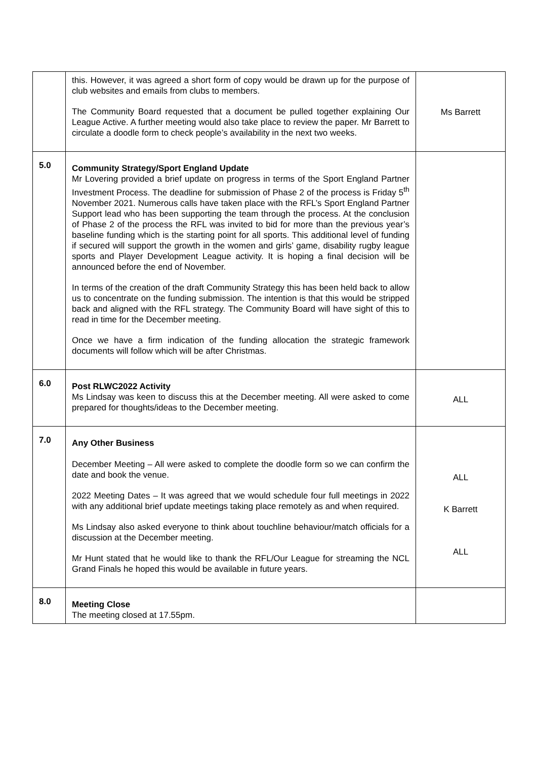| | this. However, it was agreed a short form of copy would be drawn up for the purpose of club websites and emails from clubs to members. The Community Board requested that a document be pulled together explaining Our League Active. A further meeting would also take place to review the paper. Mr Barrett to circulate a doodle form to check people’s availability in the next two weeks. | Ms Barrett |
| 5.0 | Community Strategy/Sport England Update Mr Lovering provided a brief update on progress in terms of the Sport England Partner Investment Process. The deadline for submission of Phase 2 of the process is Friday 5<sup>th</sup> November 2021. Numerous calls have taken place with the RFL’s Sport England Partner Support lead who has been supporting the team through the process. At the conclusion of Phase 2 of the process the RFL was invited to bid for more than the previous year’s baseline funding which is the starting point for all sports. This additional level of funding if secured will support the growth in the women and girls’ game, disability rugby league sports and Player Development League activity. It is hoping a final decision will be announced before the end of November. In terms of the creation of the draft Community Strategy this has been held back to allow us to concentrate on the funding submission. The intention is that this would be stripped back and aligned with the RFL strategy. The Community Board will have sight of this to read in time for the December meeting. Once we have a firm indication of the funding allocation the strategic framework documents will follow which will be after Christmas. | |
| 6.0 | Post RLWC2022 Activity Ms Lindsay was keen to discuss this at the December meeting. All were asked to come prepared for thoughts/ideas to the December meeting. | ALL |
| 7.0 | Any Other Business December Meeting – All were asked to complete the doodle form so we can confirm the date and book the venue. 2022 Meeting Dates – It was agreed that we would schedule four full meetings in 2022 with any additional brief update meetings taking place remotely as and when required. Ms Lindsay also asked everyone to think about touchline behaviour/match officials for a discussion at the December meeting. Mr Hunt stated that he would like to thank the RFL/Our League for streaming the NCL Grand Finals he hoped this would be available in future years. | ALL K Barrett ALL |
| 8.0 | Meeting Close The meeting closed at 17.55pm. | |